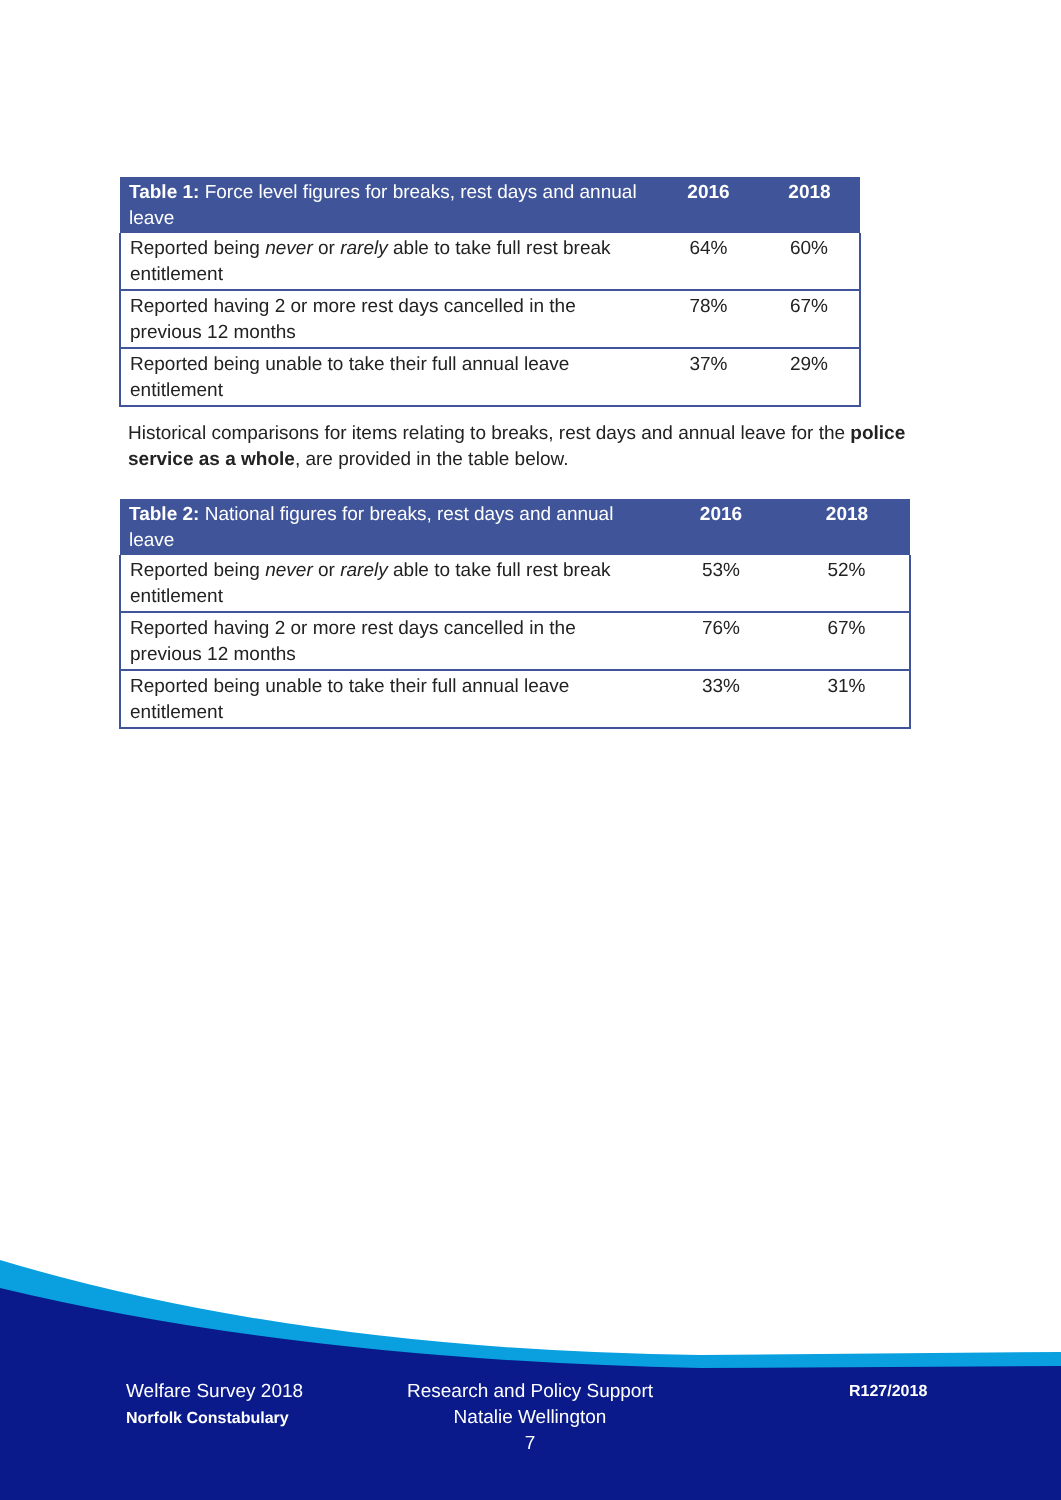| Table 1: Force level figures for breaks, rest days and annual leave | 2016 | 2018 |
| --- | --- | --- |
| Reported being never or rarely able to take full rest break entitlement | 64% | 60% |
| Reported having 2 or more rest days cancelled in the previous 12 months | 78% | 67% |
| Reported being unable to take their full annual leave entitlement | 37% | 29% |
Historical comparisons for items relating to breaks, rest days and annual leave for the police service as a whole, are provided in the table below.
| Table 2: National figures for breaks, rest days and annual leave | 2016 | 2018 |
| --- | --- | --- |
| Reported being never or rarely able to take full rest break entitlement | 53% | 52% |
| Reported having 2 or more rest days cancelled in the previous 12 months | 76% | 67% |
| Reported being unable to take their full annual leave entitlement | 33% | 31% |
Welfare Survey 2018
Norfolk Constabulary
Research and Policy Support
Natalie Wellington
7
R127/2018